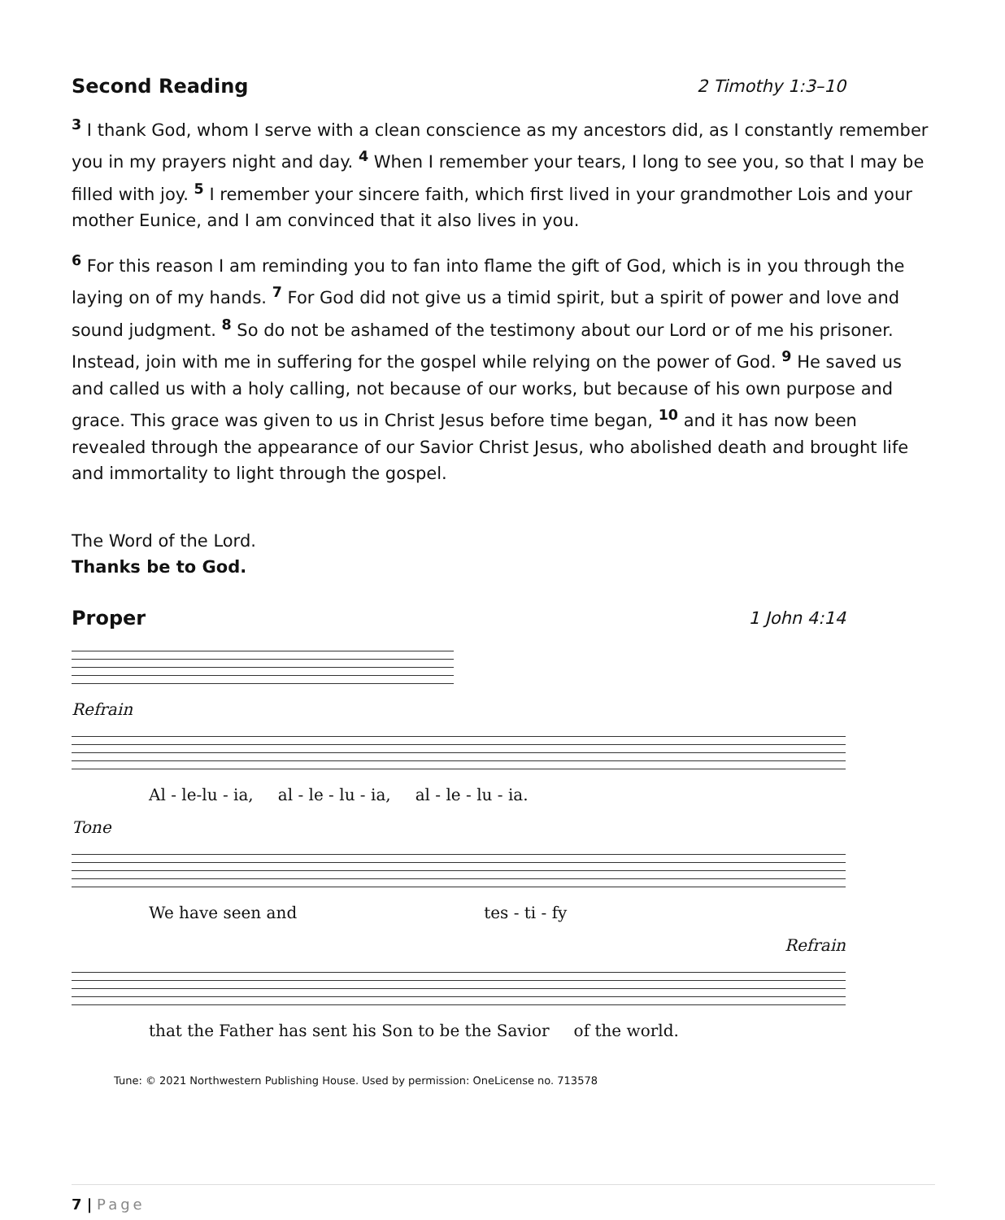Second Reading 2 Timothy 1:3–10
<sup>3</sup> I thank God, whom I serve with a clean conscience as my ancestors did, as I constantly remember you in my prayers night and day. <sup>4</sup> When I remember your tears, I long to see you, so that I may be filled with joy. <sup>5</sup> I remember your sincere faith, which first lived in your grandmother Lois and your mother Eunice, and I am convinced that it also lives in you.
<sup>6</sup> For this reason I am reminding you to fan into flame the gift of God, which is in you through the laying on of my hands. <sup>7</sup> For God did not give us a timid spirit, but a spirit of power and love and sound judgment. <sup>8</sup> So do not be ashamed of the testimony about our Lord or of me his prisoner. Instead, join with me in suffering for the gospel while relying on the power of God. <sup>9</sup> He saved us and called us with a holy calling, not because of our works, but because of his own purpose and grace. This grace was given to us in Christ Jesus before time began, <sup>10</sup> and it has now been revealed through the appearance of our Savior Christ Jesus, who abolished death and brought life and immortality to light through the gospel.
The Word of the Lord.
Thanks be to God.
Proper 1 John 4:14
Refrain
Al - le-lu - ia, al - le - lu - ia, al - le - lu - ia.
Tone
We have seen and tes - ti - fy
Refrain
that the Father has sent his Son to be the Savior of the world.
Tune: © 2021 Northwestern Publishing House. Used by permission: OneLicense no. 713578
7 | Page